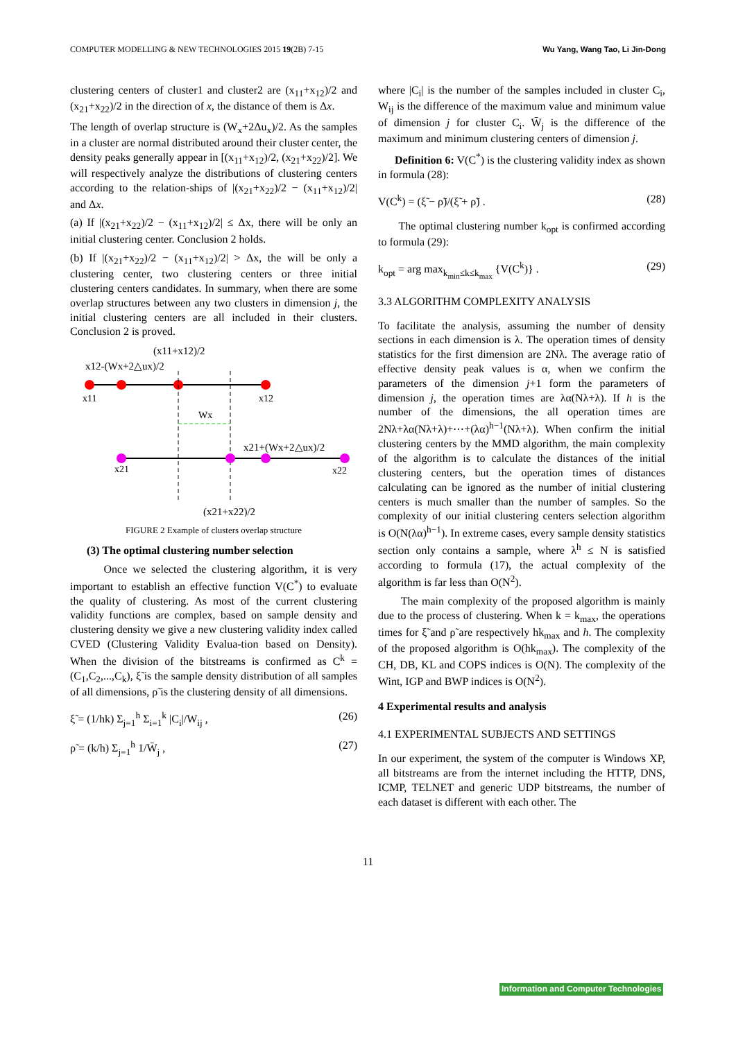COMPUTER MODELLING & NEW TECHNOLOGIES 2015 19(2B) 7-15 Wu Yang, Wang Tao, Li Jin-Dong
clustering centers of cluster1 and cluster2 are (x<sub>11</sub>+x<sub>12</sub>)/2 and (x<sub>21</sub>+x<sub>22</sub>)/2 in the direction of x, the distance of them is Δx.
The length of overlap structure is (W<sub>x</sub>+2Δu<sub>x</sub>)/2. As the samples in a cluster are normal distributed around their cluster center, the density peaks generally appear in [(x<sub>11</sub>+x<sub>12</sub>)/2, (x<sub>21</sub>+x<sub>22</sub>)/2]. We will respectively analyze the distributions of clustering centers according to the relation-ships of |(x<sub>21</sub>+x<sub>22</sub>)/2 − (x<sub>11</sub>+x<sub>12</sub>)/2| and Δx.
(a) If |(x<sub>21</sub>+x<sub>22</sub>)/2 − (x<sub>11</sub>+x<sub>12</sub>)/2| ≤ Δx, there will be only an initial clustering center. Conclusion 2 holds.
(b) If |(x<sub>21</sub>+x<sub>22</sub>)/2 − (x<sub>11</sub>+x<sub>12</sub>)/2| > Δx, the will be only a clustering center, two clustering centers or three initial clustering centers candidates. In summary, when there are some overlap structures between any two clusters in dimension j, the initial clustering centers are all included in their clusters. Conclusion 2 is proved.
(x11+x12)/2
x12-(Wx+2△ux)/2
x11
x12
Wx
x21+(Wx+2△ux)/2
x21
x22
(x21+x22)/2
FIGURE 2 Example of clusters overlap structure
(3) The optimal clustering number selection
Once we selected the clustering algorithm, it is very important to establish an effective function V(C<sup>*</sup>) to evaluate the quality of clustering. As most of the current clustering validity functions are complex, based on sample density and clustering density we give a new clustering validity index called CVED (Clustering Validity Evalua-tion based on Density). When the division of the bitstreams is confirmed as C<sup>k</sup> = (C<sub>1</sub>,C<sub>2</sub>,...,C<sub>k</sub>), ξ̃ is the sample density distribution of all samples of all dimensions, ρ̃ is the clustering density of all dimensions.
ξ̃ = (1/hk) Σ<sub>j=1</sub><sup>h</sup> Σ<sub>i=1</sub><sup>k</sup> |C<sub>i</sub>|/W<sub>ij</sub> , (26)
ρ̃ = (k/h) Σ<sub>j=1</sub><sup>h</sup> 1/W̄<sub>j</sub> , (27)
where |C<sub>i</sub>| is the number of the samples included in cluster C<sub>i</sub>, W<sub>ij</sub> is the difference of the maximum value and minimum value of dimension j for cluster C<sub>i</sub>. W̄<sub>j</sub> is the difference of the maximum and minimum clustering centers of dimension j.
Definition 6: V(C<sup>*</sup>) is the clustering validity index as shown in formula (28):
V(C<sup>k</sup>) = (ξ̃ − ρ̃)/(ξ̃ + ρ̃) . (28)
The optimal clustering number k<sub>opt</sub> is confirmed according to formula (29):
k<sub>opt</sub> = arg max<sub>k<sub>min</sub>≤k≤k<sub>max</sub></sub> {V(C<sup>k</sup>)} . (29)
3.3 ALGORITHM COMPLEXITY ANALYSIS
To facilitate the analysis, assuming the number of density sections in each dimension is λ. The operation times of density statistics for the first dimension are 2Nλ. The average ratio of effective density peak values is α, when we confirm the parameters of the dimension j+1 form the parameters of dimension j, the operation times are λα(Nλ+λ). If h is the number of the dimensions, the all operation times are 2Nλ+λα(Nλ+λ)+⋯+(λα)<sup>h−1</sup>(Nλ+λ). When confirm the initial clustering centers by the MMD algorithm, the main complexity of the algorithm is to calculate the distances of the initial clustering centers, but the operation times of distances calculating can be ignored as the number of initial clustering centers is much smaller than the number of samples. So the complexity of our initial clustering centers selection algorithm is O(N(λα)<sup>h−1</sup>). In extreme cases, every sample density statistics section only contains a sample, where λ<sup>h</sup> ≤ N is satisfied according to formula (17), the actual complexity of the algorithm is far less than O(N<sup>2</sup>).
The main complexity of the proposed algorithm is mainly due to the process of clustering. When k = k<sub>max</sub>, the operations times for ξ̃ and ρ̃ are respectively hk<sub>max</sub> and h. The complexity of the proposed algorithm is O(hk<sub>max</sub>). The complexity of the CH, DB, KL and COPS indices is O(N). The complexity of the Wint, IGP and BWP indices is O(N<sup>2</sup>).
4 Experimental results and analysis
4.1 EXPERIMENTAL SUBJECTS AND SETTINGS
In our experiment, the system of the computer is Windows XP, all bitstreams are from the internet including the HTTP, DNS, ICMP, TELNET and generic UDP bitstreams, the number of each dataset is different with each other. The
11
Information and Computer Technologies